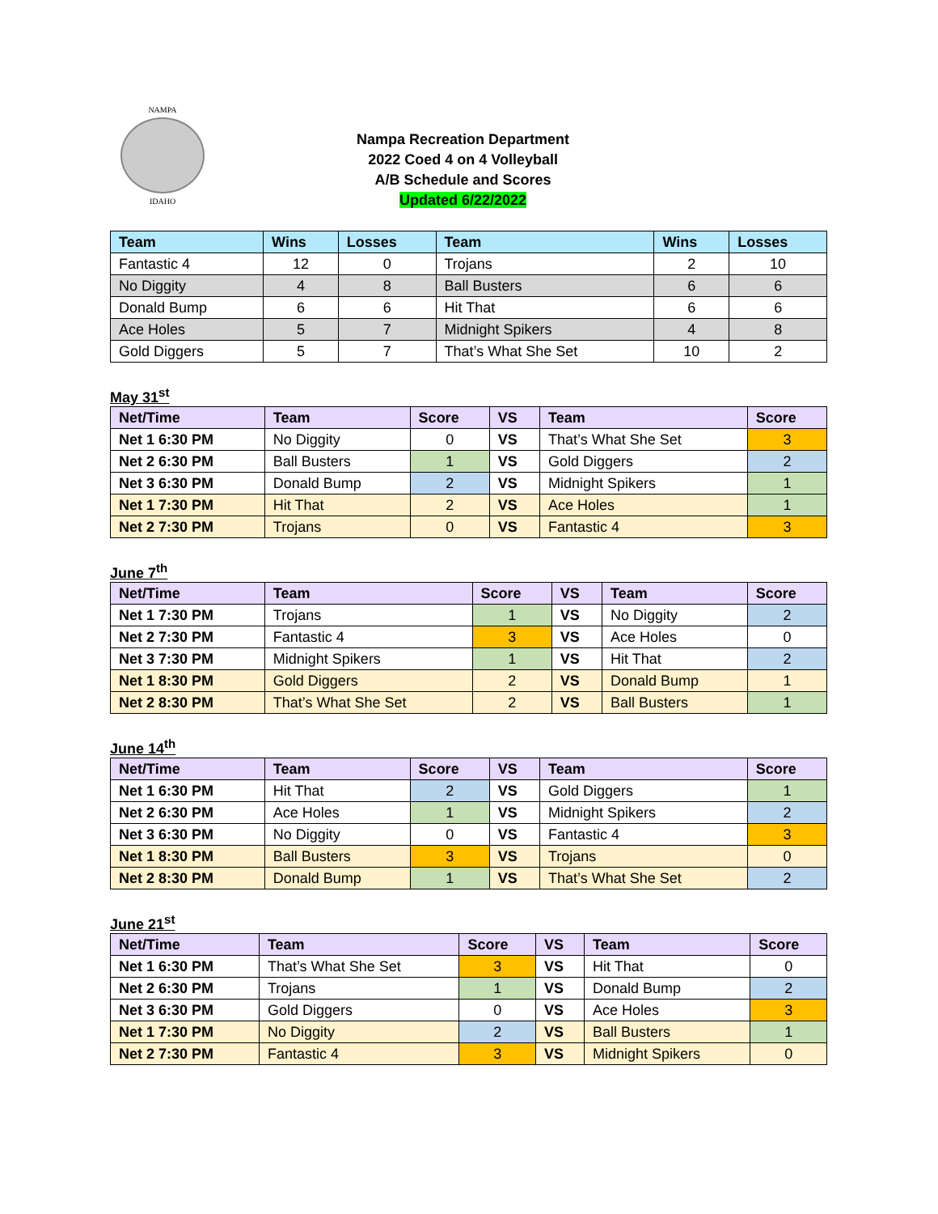NAMPA
IDAHO
Nampa Recreation Department
2022 Coed 4 on 4 Volleyball
A/B Schedule and Scores
Updated 6/22/2022
| Team | Wins | Losses | Team | Wins | Losses |
| --- | --- | --- | --- | --- | --- |
| Fantastic 4 | 12 | 0 | Trojans | 2 | 10 |
| No Diggity | 4 | 8 | Ball Busters | 6 | 6 |
| Donald Bump | 6 | 6 | Hit That | 6 | 6 |
| Ace Holes | 5 | 7 | Midnight Spikers | 4 | 8 |
| Gold Diggers | 5 | 7 | That’s What She Set | 10 | 2 |
May 31<sup>st</sup>
| Net/Time | Team | Score | VS | Team | Score |
| --- | --- | --- | --- | --- | --- |
| Net 1 6:30 PM | No Diggity | 0 | VS | That’s What She Set | 3 |
| Net 2 6:30 PM | Ball Busters | 1 | VS | Gold Diggers | 2 |
| Net 3 6:30 PM | Donald Bump | 2 | VS | Midnight Spikers | 1 |
| Net 1 7:30 PM | Hit That | 2 | VS | Ace Holes | 1 |
| Net 2 7:30 PM | Trojans | 0 | VS | Fantastic 4 | 3 |
June 7<sup>th</sup>
| Net/Time | Team | Score | VS | Team | Score |
| --- | --- | --- | --- | --- | --- |
| Net 1 7:30 PM | Trojans | 1 | VS | No Diggity | 2 |
| Net 2 7:30 PM | Fantastic 4 | 3 | VS | Ace Holes | 0 |
| Net 3 7:30 PM | Midnight Spikers | 1 | VS | Hit That | 2 |
| Net 1 8:30 PM | Gold Diggers | 2 | VS | Donald Bump | 1 |
| Net 2 8:30 PM | That’s What She Set | 2 | VS | Ball Busters | 1 |
June 14<sup>th</sup>
| Net/Time | Team | Score | VS | Team | Score |
| --- | --- | --- | --- | --- | --- |
| Net 1 6:30 PM | Hit That | 2 | VS | Gold Diggers | 1 |
| Net 2 6:30 PM | Ace Holes | 1 | VS | Midnight Spikers | 2 |
| Net 3 6:30 PM | No Diggity | 0 | VS | Fantastic 4 | 3 |
| Net 1 8:30 PM | Ball Busters | 3 | VS | Trojans | 0 |
| Net 2 8:30 PM | Donald Bump | 1 | VS | That’s What She Set | 2 |
June 21<sup>st</sup>
| Net/Time | Team | Score | VS | Team | Score |
| --- | --- | --- | --- | --- | --- |
| Net 1 6:30 PM | That’s What She Set | 3 | VS | Hit That | 0 |
| Net 2 6:30 PM | Trojans | 1 | VS | Donald Bump | 2 |
| Net 3 6:30 PM | Gold Diggers | 0 | VS | Ace Holes | 3 |
| Net 1 7:30 PM | No Diggity | 2 | VS | Ball Busters | 1 |
| Net 2 7:30 PM | Fantastic 4 | 3 | VS | Midnight Spikers | 0 |